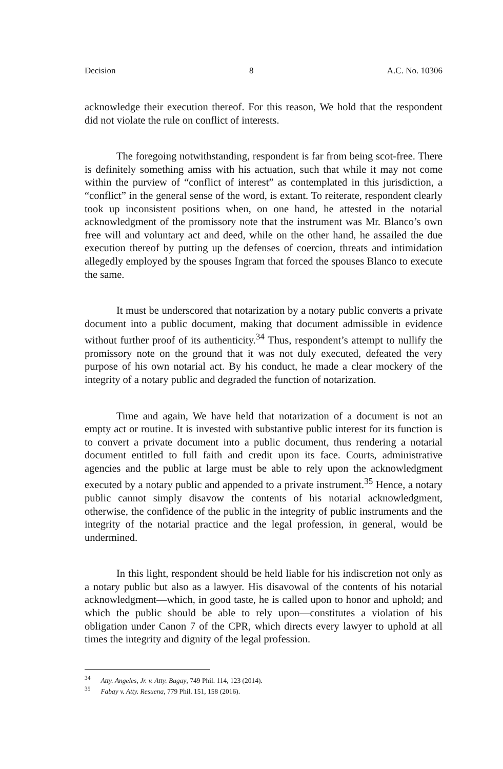Decision 8 A.C. No. 10306
acknowledge their execution thereof. For this reason, We hold that the respondent did not violate the rule on conflict of interests.
The foregoing notwithstanding, respondent is far from being scot-free. There is definitely something amiss with his actuation, such that while it may not come within the purview of “conflict of interest” as contemplated in this jurisdiction, a “conflict” in the general sense of the word, is extant. To reiterate, respondent clearly took up inconsistent positions when, on one hand, he attested in the notarial acknowledgment of the promissory note that the instrument was Mr. Blanco’s own free will and voluntary act and deed, while on the other hand, he assailed the due execution thereof by putting up the defenses of coercion, threats and intimidation allegedly employed by the spouses Ingram that forced the spouses Blanco to execute the same.
It must be underscored that notarization by a notary public converts a private document into a public document, making that document admissible in evidence without further proof of its authenticity.<sup>34</sup> Thus, respondent’s attempt to nullify the promissory note on the ground that it was not duly executed, defeated the very purpose of his own notarial act. By his conduct, he made a clear mockery of the integrity of a notary public and degraded the function of notarization.
Time and again, We have held that notarization of a document is not an empty act or routine. It is invested with substantive public interest for its function is to convert a private document into a public document, thus rendering a notarial document entitled to full faith and credit upon its face. Courts, administrative agencies and the public at large must be able to rely upon the acknowledgment executed by a notary public and appended to a private instrument.<sup>35</sup> Hence, a notary public cannot simply disavow the contents of his notarial acknowledgment, otherwise, the confidence of the public in the integrity of public instruments and the integrity of the notarial practice and the legal profession, in general, would be undermined.
In this light, respondent should be held liable for his indiscretion not only as a notary public but also as a lawyer. His disavowal of the contents of his notarial acknowledgment—which, in good taste, he is called upon to honor and uphold; and which the public should be able to rely upon—constitutes a violation of his obligation under Canon 7 of the CPR, which directs every lawyer to uphold at all times the integrity and dignity of the legal profession.
<sup>34</sup> Atty. Angeles, Jr. v. Atty. Bagay, 749 Phil. 114, 123 (2014).
<sup>35</sup> Fabay v. Atty. Resuena, 779 Phil. 151, 158 (2016).